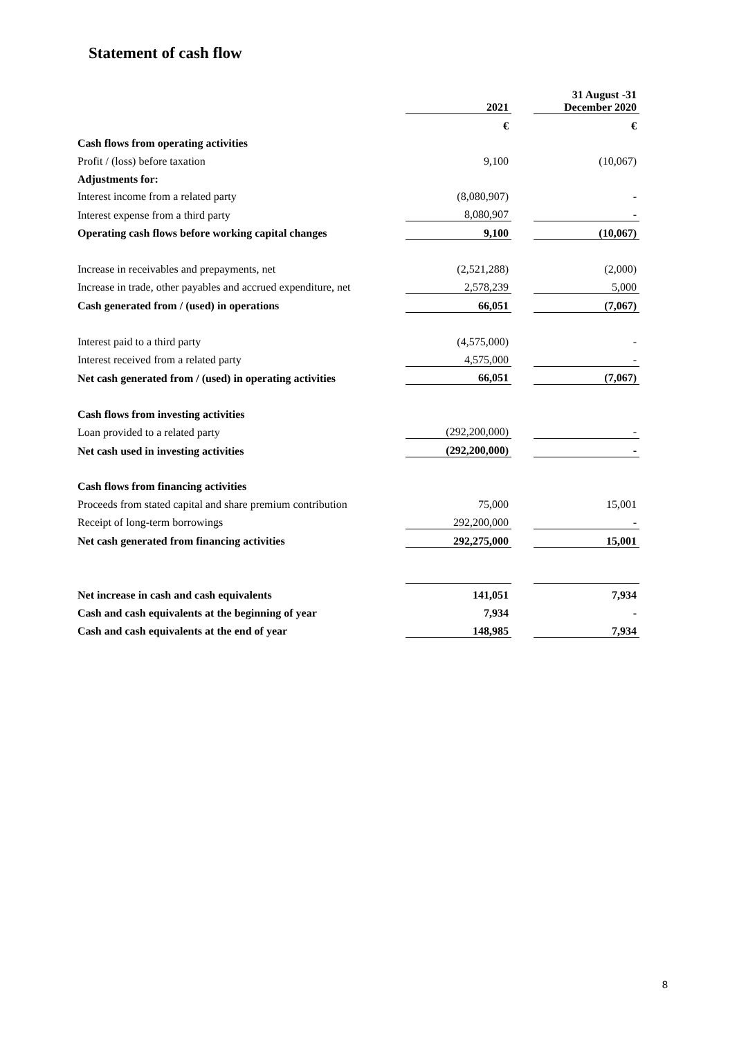Statement of cash flow
| | 2021 | | 31 August -31 December 2020 |
| | € | | € |
| Cash flows from operating activities | | | |
| Profit / (loss) before taxation | 9,100 | | (10,067) |
| Adjustments for: | | | |
| Interest income from a related party | (8,080,907) | | - |
| Interest expense from a third party | 8,080,907 | | - |
| Operating cash flows before working capital changes | 9,100 | | (10,067) |
| Increase in receivables and prepayments, net | (2,521,288) | | (2,000) |
| Increase in trade, other payables and accrued expenditure, net | 2,578,239 | | 5,000 |
| Cash generated from / (used) in operations | 66,051 | | (7,067) |
| Interest paid to a third party | (4,575,000) | | - |
| Interest received from a related party | 4,575,000 | | - |
| Net cash generated from / (used) in operating activities | 66,051 | | (7,067) |
| Cash flows from investing activities | | | |
| Loan provided to a related party | (292,200,000) | | - |
| Net cash used in investing activities | (292,200,000) | | - |
| Cash flows from financing activities | | | |
| Proceeds from stated capital and share premium contribution | 75,000 | | 15,001 |
| Receipt of long-term borrowings | 292,200,000 | | - |
| Net cash generated from financing activities | 292,275,000 | | 15,001 |
| Net increase in cash and cash equivalents | 141,051 | | 7,934 |
| Cash and cash equivalents at the beginning of year | 7,934 | | - |
| Cash and cash equivalents at the end of year | 148,985 | | 7,934 |
8